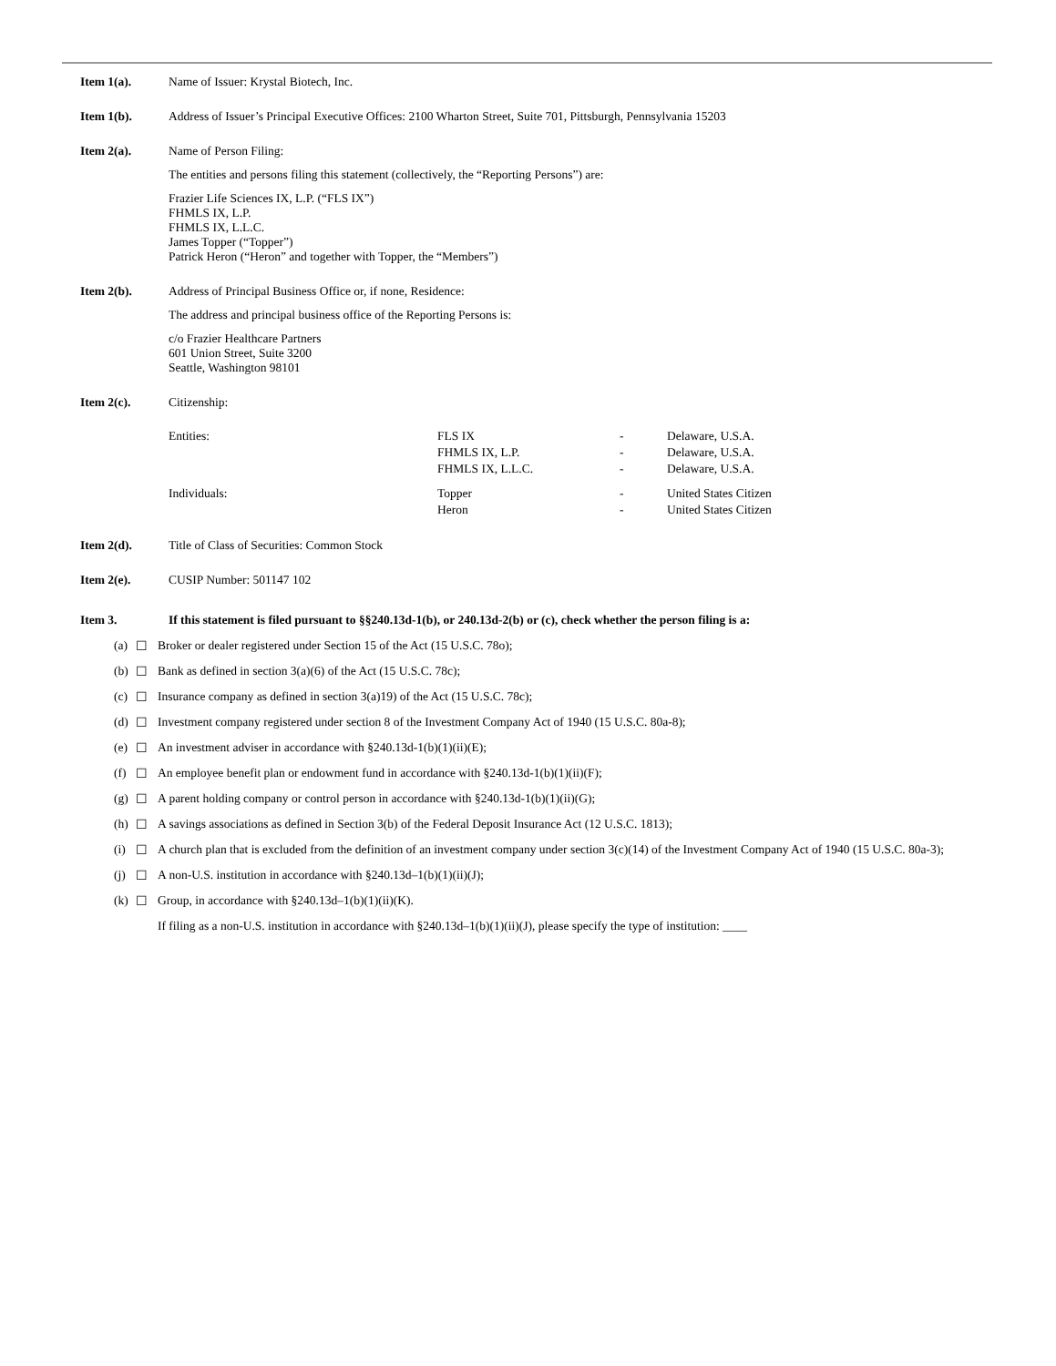Item 1(a). Name of Issuer: Krystal Biotech, Inc.
Item 1(b). Address of Issuer’s Principal Executive Offices: 2100 Wharton Street, Suite 701, Pittsburgh, Pennsylvania 15203
Item 2(a). Name of Person Filing:
The entities and persons filing this statement (collectively, the “Reporting Persons”) are:
Frazier Life Sciences IX, L.P. (“FLS IX”)
FHMLS IX, L.P.
FHMLS IX, L.L.C.
James Topper (“Topper”)
Patrick Heron (“Heron” and together with Topper, the “Members”)
Item 2(b). Address of Principal Business Office or, if none, Residence:
The address and principal business office of the Reporting Persons is:
c/o Frazier Healthcare Partners
601 Union Street, Suite 3200
Seattle, Washington 98101
Item 2(c). Citizenship:
| Entities: | FLS IX FHMLS IX, L.P. FHMLS IX, L.L.C. | - - - | Delaware, U.S.A. Delaware, U.S.A. Delaware, U.S.A. |
| Individuals: | Topper Heron | - - | United States Citizen United States Citizen |
Item 2(d). Title of Class of Securities: Common Stock
Item 2(e). CUSIP Number: 501147 102
Item 3. If this statement is filed pursuant to §§240.13d-1(b), or 240.13d-2(b) or (c), check whether the person filing is a:
(a) ☐ Broker or dealer registered under Section 15 of the Act (15 U.S.C. 78o);
(b) ☐ Bank as defined in section 3(a)(6) of the Act (15 U.S.C. 78c);
(c) ☐ Insurance company as defined in section 3(a)19) of the Act (15 U.S.C. 78c);
(d) ☐ Investment company registered under section 8 of the Investment Company Act of 1940 (15 U.S.C. 80a-8);
(e) ☐ An investment adviser in accordance with §240.13d-1(b)(1)(ii)(E);
(f) ☐ An employee benefit plan or endowment fund in accordance with §240.13d-1(b)(1)(ii)(F);
(g) ☐ A parent holding company or control person in accordance with §240.13d-1(b)(1)(ii)(G);
(h) ☐ A savings associations as defined in Section 3(b) of the Federal Deposit Insurance Act (12 U.S.C. 1813);
(i) ☐ A church plan that is excluded from the definition of an investment company under section 3(c)(14) of the Investment Company Act of 1940 (15 U.S.C. 80a-3);
(j) ☐ A non-U.S. institution in accordance with §240.13d–1(b)(1)(ii)(J);
(k) ☐ Group, in accordance with §240.13d–1(b)(1)(ii)(K).
If filing as a non-U.S. institution in accordance with §240.13d–1(b)(1)(ii)(J), please specify the type of institution: ____